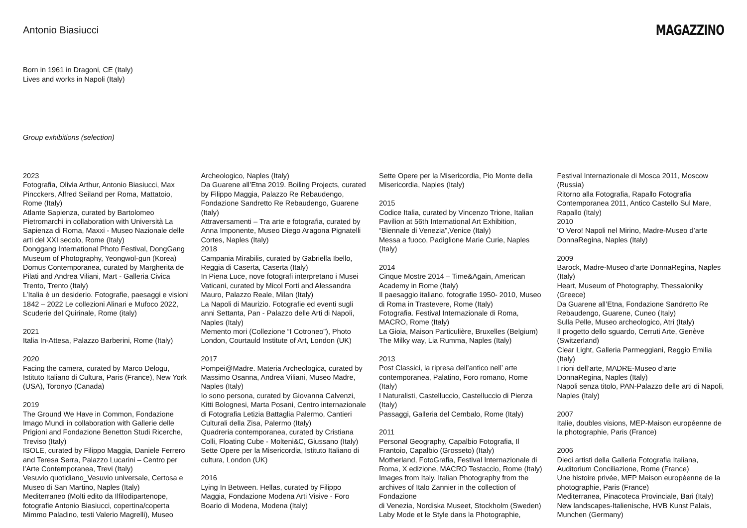Antonio Biasiucci
MAGAZZINO
Born in 1961 in Dragoni, CE (Italy)
Lives and works in Napoli (Italy)
Group exhibitions (selection)
2023
Fotografia, Olivia Arthur, Antonio Biasiucci, Max Pincckers, Alfred Seiland per Roma, Mattatoio, Rome (Italy)
Atlante Sapienza, curated by Bartolomeo Pietromarchi in collaboration with Università La Sapienza di Roma, Maxxi - Museo Nazionale delle arti del XXI secolo, Rome (Italy)
Donggang International Photo Festival, DongGang Museum of Photography, Yeongwol-gun (Korea)
Domus Contemporanea, curated by Margherita de Pilati and Andrea Viliani, Mart - Galleria Civica Trento, Trento (Italy)
L’Italia è un desiderio. Fotografie, paesaggi e visioni 1842 – 2022 Le collezioni Alinari e Mufoco 2022, Scuderie del Quirinale, Rome (italy)
2021
Italia In-Attesa, Palazzo Barberini, Rome (Italy)
2020
Facing the camera, curated by Marco Delogu, Istituto Italiano di Cultura, Paris (France), New York (USA), Toronyo (Canada)
2019
The Ground We Have in Common, Fondazione Imago Mundi in collaboration with Gallerie delle Prigioni and Fondazione Benetton Studi Ricerche, Treviso (Italy)
ISOLE, curated by Filippo Maggia, Daniele Ferrero and Teresa Serra, Palazzo Lucarini – Centro per l’Arte Contemporanea, Trevi (Italy)
Vesuvio quotidiano_Vesuvio universale, Certosa e Museo di San Martino, Naples (Italy)
Mediterraneo (Molti edito da Ilfilodipartenope, fotografie Antonio Biasiucci, copertina/coperta Mimmo Paladino, testi Valerio Magrelli), Museo
Archeologico, Naples (Italy)
Da Guarene all’Etna 2019. Boiling Projects, curated by Filippo Maggia, Palazzo Re Rebaudengo, Fondazione Sandretto Re Rebaudengo, Guarene (Italy)
Attraversamenti – Tra arte e fotografia, curated by Anna Imponente, Museo Diego Aragona Pignatelli Cortes, Naples (Italy)
2018
Campania Mirabilis, curated by Gabriella Ibello, Reggia di Caserta, Caserta (Italy)
In Piena Luce, nove fotografi interpretano i Musei Vaticani, curated by Micol Forti and Alessandra Mauro, Palazzo Reale, Milan (Italy)
La Napoli di Maurizio. Fotografie ed eventi sugli anni Settanta, Pan - Palazzo delle Arti di Napoli, Naples (Italy)
Memento mori (Collezione “I Cotroneo”), Photo London, Courtauld Institute of Art, London (UK)
2017
Pompei@Madre. Materia Archeologica, curated by Massimo Osanna, Andrea Viliani, Museo Madre, Naples (Italy)
Io sono persona, curated by Giovanna Calvenzi, Kitti Bolognesi, Marta Posani, Centro internazionale di Fotografia Letizia Battaglia Palermo, Cantieri Culturali della Zisa, Palermo (Italy)
Quadreria contemporanea, curated by Cristiana Colli, Floating Cube - Molteni&C, Giussano (Italy)
Sette Opere per la Misericordia, Istituto Italiano di cultura, London (UK)
2016
Lying In Between. Hellas, curated by Filippo Maggia, Fondazione Modena Arti Visive - Foro Boario di Modena, Modena (Italy)
Sette Opere per la Misericordia, Pio Monte della Misericordia, Naples (Italy)
2015
Codice Italia, curated by Vincenzo Trione, Italian Pavilion at 56th International Art Exhibition, “Biennale di Venezia”,Venice (Italy)
Messa a fuoco, Padiglione Marie Curie, Naples (Italy)
2014
Cinque Mostre 2014 – Time&Again, American Academy in Rome (Italy)
Il paesaggio italiano, fotografie 1950- 2010, Museo di Roma in Trastevere, Rome (Italy)
Fotografia. Festival Internazionale di Roma, MACRO, Rome (Italy)
La Gioia, Maison Particulière, Bruxelles (Belgium)
The Milky way, Lia Rumma, Naples (Italy)
2013
Post Classici, la ripresa dell’antico nell’ arte contemporanea, Palatino, Foro romano, Rome (Italy)
I Naturalisti, Castelluccio, Castelluccio di Pienza (Italy)
Passaggi, Galleria del Cembalo, Rome (Italy)
2011
Personal Geography, Capalbio Fotografia, Il Frantoio, Capalbio (Grosseto) (Italy)
Motherland, FotoGrafia, Festival Internazionale di Roma, X edizione, MACRO Testaccio, Rome (Italy)
Images from Italy. Italian Photography from the archives of Italo Zannier in the collection of Fondazione
di Venezia, Nordiska Museet, Stockholm (Sweden)
Laby Mode et le Style dans la Photographie,
Festival Internazionale di Mosca 2011, Moscow (Russia)
Ritorno alla Fotografia, Rapallo Fotografia Contemporanea 2011, Antico Castello Sul Mare, Rapallo (Italy)
2010
‘O Vero! Napoli nel Mirino, Madre-Museo d’arte DonnaRegina, Naples (Italy)
2009
Barock, Madre-Museo d’arte DonnaRegina, Naples (Italy)
Heart, Museum of Photography, Thessaloniky (Greece)
Da Guarene all’Etna, Fondazione Sandretto Re Rebaudengo, Guarene, Cuneo (Italy)
Sulla Pelle, Museo archeologico, Atri (Italy)
Il progetto dello sguardo, Cerruti Arte, Genève (Switzerland)
Clear Light, Galleria Parmeggiani, Reggio Emilia (Italy)
I rioni dell’arte, MADRE-Museo d’arte DonnaRegina, Naples (Italy)
Napoli senza titolo, PAN-Palazzo delle arti di Napoli, Naples (Italy)
2007
Italie, doubles visions, MEP-Maison européenne de la photographie, Paris (France)
2006
Dieci artisti della Galleria Fotografia Italiana, Auditorium Conciliazione, Rome (France)
Une histoire privée, MEP Maison européenne de la photographie, Paris (France)
Mediterranea, Pinacoteca Provinciale, Bari (Italy)
New landscapes-Italienische, HVB Kunst Palais, Munchen (Germany)